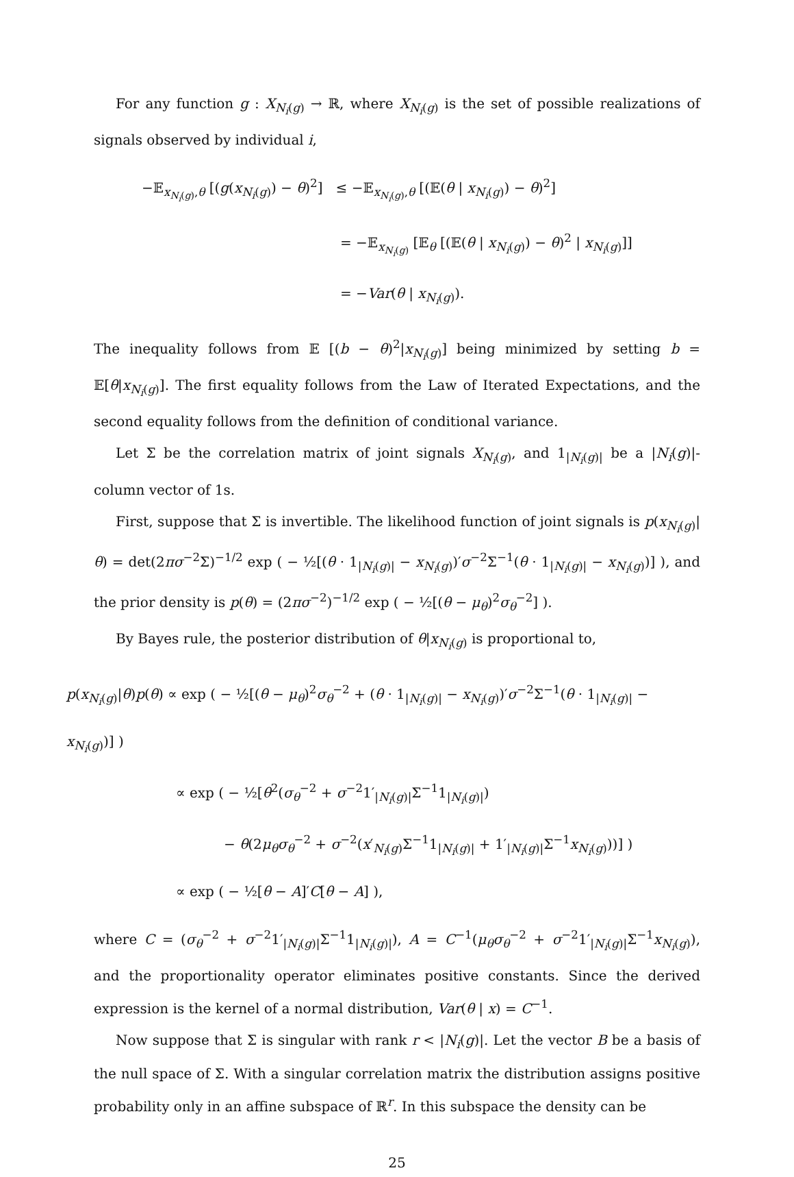For any function g : X<sub>N<sub>i</sub>(g)</sub> → ℝ, where X<sub>N<sub>i</sub>(g)</sub> is the set of possible realizations of signals observed by individual i,
−𝔼<sub>x<sub>N<sub>i</sub>(g)</sub>,θ</sub> [(g(x<sub>N<sub>i</sub>(g)</sub>) − θ)<sup>2</sup>] ≤ −𝔼<sub>x<sub>N<sub>i</sub>(g)</sub>,θ</sub> [(𝔼(θ | x<sub>N<sub>i</sub>(g)</sub>) − θ)<sup>2</sup>]
= −𝔼<sub>x<sub>N<sub>i</sub>(g)</sub></sub> [𝔼<sub>θ</sub> [(𝔼(θ | x<sub>N<sub>i</sub>(g)</sub>) − θ)<sup>2</sup> | x<sub>N<sub>i</sub>(g)</sub>]]
= −Var(θ | x<sub>N<sub>i</sub>(g)</sub>).
The inequality follows from 𝔼 [(b − θ)<sup>2</sup>|x<sub>N<sub>i</sub>(g)</sub>] being minimized by setting b = 𝔼[θ|x<sub>N<sub>i</sub>(g)</sub>]. The first equality follows from the Law of Iterated Expectations, and the second equality follows from the definition of conditional variance.
Let Σ be the correlation matrix of joint signals X<sub>N<sub>i</sub>(g)</sub>, and 1<sub>|N<sub>i</sub>(g)|</sub> be a |N<sub>i</sub>(g)|-column vector of 1s.
First, suppose that Σ is invertible. The likelihood function of joint signals is p(x<sub>N<sub>i</sub>(g)</sub>|θ) = det(2πσ<sup>−2</sup>Σ)<sup>−1/2</sup> exp ( − ½[(θ · 1<sub>|N<sub>i</sub>(g)|</sub> − x<sub>N<sub>i</sub>(g)</sub>)′σ<sup>−2</sup>Σ<sup>−1</sup>(θ · 1<sub>|N<sub>i</sub>(g)|</sub> − x<sub>N<sub>i</sub>(g)</sub>)] ), and the prior density is p(θ) = (2πσ<sup>−2</sup>)<sup>−1/2</sup> exp ( − ½[(θ − μ<sub>θ</sub>)<sup>2</sup>σ<sub>θ</sub><sup>−2</sup>] ).
By Bayes rule, the posterior distribution of θ|x<sub>N<sub>i</sub>(g)</sub> is proportional to,
p(x<sub>N<sub>i</sub>(g)</sub>|θ)p(θ) ∝ exp ( − ½[(θ − μ<sub>θ</sub>)<sup>2</sup>σ<sub>θ</sub><sup>−2</sup> + (θ · 1<sub>|N<sub>i</sub>(g)|</sub> − x<sub>N<sub>i</sub>(g)</sub>)′σ<sup>−2</sup>Σ<sup>−1</sup>(θ · 1<sub>|N<sub>i</sub>(g)|</sub> − x<sub>N<sub>i</sub>(g)</sub>)] )
∝ exp ( − ½[θ<sup>2</sup>(σ<sub>θ</sub><sup>−2</sup> + σ<sup>−2</sup>1′<sub>|N<sub>i</sub>(g)|</sub>Σ<sup>−1</sup>1<sub>|N<sub>i</sub>(g)|</sub>)
− θ(2μ<sub>θ</sub>σ<sub>θ</sub><sup>−2</sup> + σ<sup>−2</sup>(x′<sub>N<sub>i</sub>(g)</sub>Σ<sup>−1</sup>1<sub>|N<sub>i</sub>(g)|</sub> + 1′<sub>|N<sub>i</sub>(g)|</sub>Σ<sup>−1</sup>x<sub>N<sub>i</sub>(g)</sub>))] )
∝ exp ( − ½[θ − A]′C[θ − A] ),
where C = (σ<sub>θ</sub><sup>−2</sup> + σ<sup>−2</sup>1′<sub>|N<sub>i</sub>(g)|</sub>Σ<sup>−1</sup>1<sub>|N<sub>i</sub>(g)|</sub>), A = C<sup>−1</sup>(μ<sub>θ</sub>σ<sub>θ</sub><sup>−2</sup> + σ<sup>−2</sup>1′<sub>|N<sub>i</sub>(g)|</sub>Σ<sup>−1</sup>x<sub>N<sub>i</sub>(g)</sub>), and the proportionality operator eliminates positive constants. Since the derived expression is the kernel of a normal distribution, Var(θ | x) = C<sup>−1</sup>.
Now suppose that Σ is singular with rank r < |N<sub>i</sub>(g)|. Let the vector B be a basis of the null space of Σ. With a singular correlation matrix the distribution assigns positive probability only in an affine subspace of ℝ<sup>r</sup>. In this subspace the density can be
25